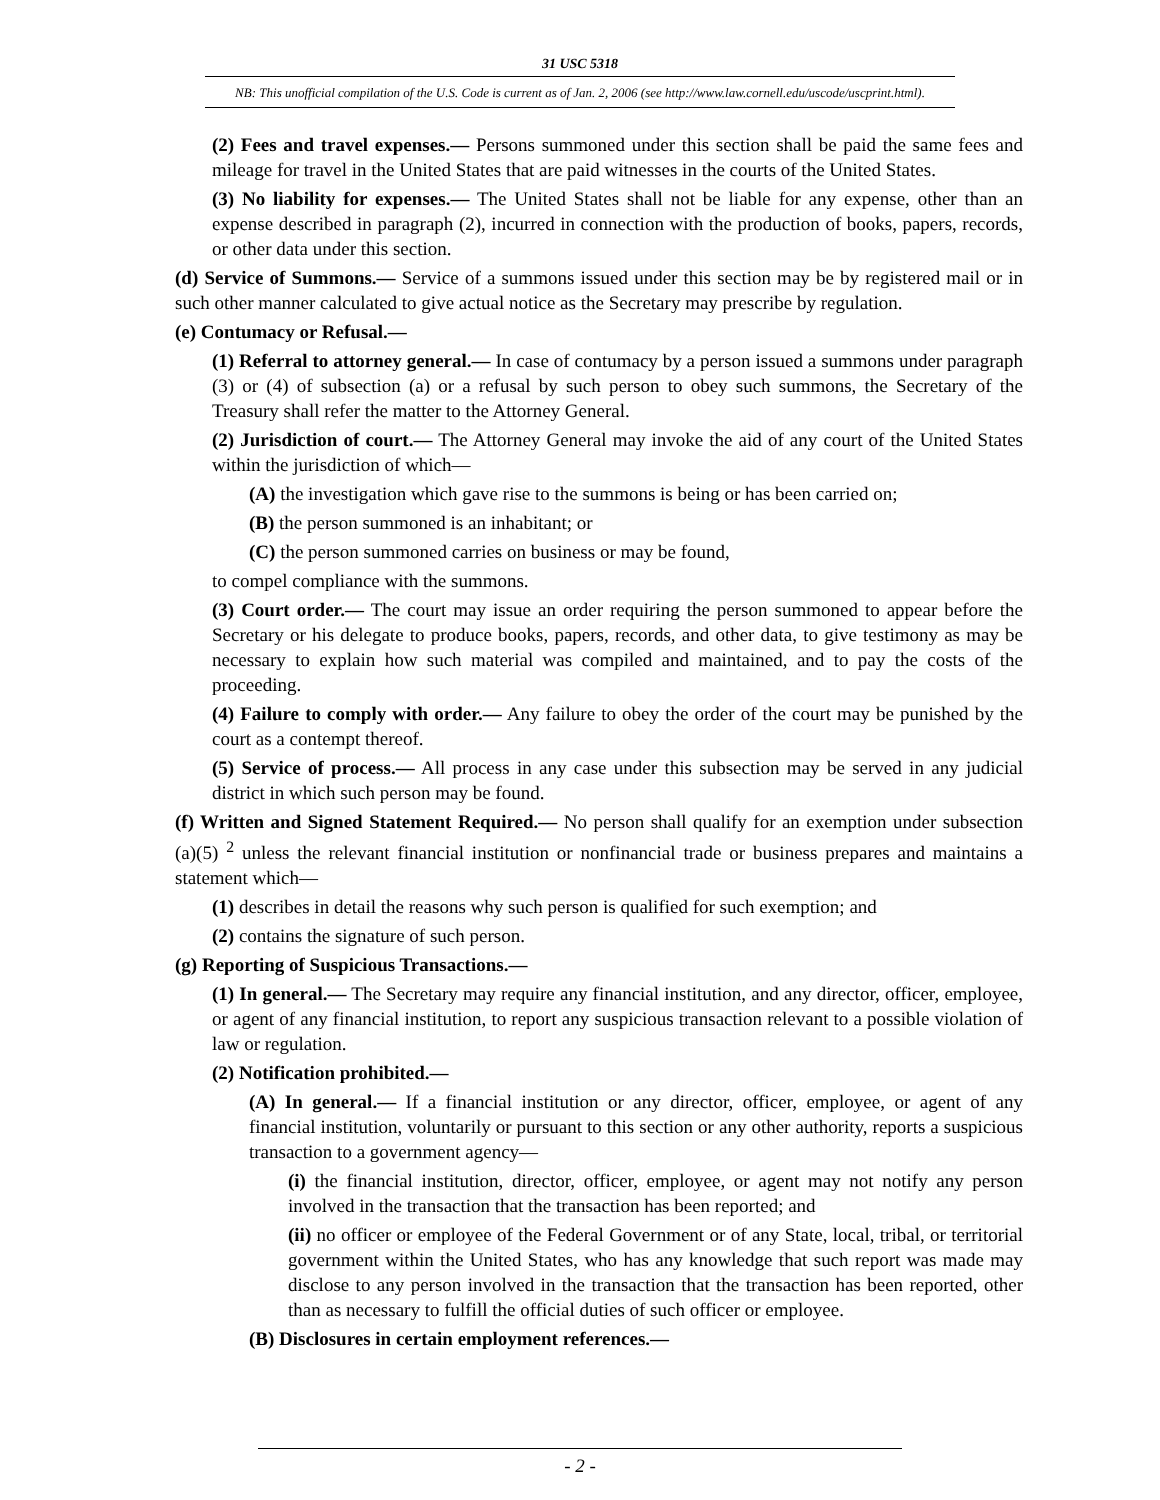31 USC 5318
NB: This unofficial compilation of the U.S. Code is current as of Jan. 2, 2006 (see http://www.law.cornell.edu/uscode/uscprint.html).
(2) Fees and travel expenses.— Persons summoned under this section shall be paid the same fees and mileage for travel in the United States that are paid witnesses in the courts of the United States.
(3) No liability for expenses.— The United States shall not be liable for any expense, other than an expense described in paragraph (2), incurred in connection with the production of books, papers, records, or other data under this section.
(d) Service of Summons.— Service of a summons issued under this section may be by registered mail or in such other manner calculated to give actual notice as the Secretary may prescribe by regulation.
(e) Contumacy or Refusal.—
(1) Referral to attorney general.— In case of contumacy by a person issued a summons under paragraph (3) or (4) of subsection (a) or a refusal by such person to obey such summons, the Secretary of the Treasury shall refer the matter to the Attorney General.
(2) Jurisdiction of court.— The Attorney General may invoke the aid of any court of the United States within the jurisdiction of which—
(A) the investigation which gave rise to the summons is being or has been carried on;
(B) the person summoned is an inhabitant; or
(C) the person summoned carries on business or may be found,
to compel compliance with the summons.
(3) Court order.— The court may issue an order requiring the person summoned to appear before the Secretary or his delegate to produce books, papers, records, and other data, to give testimony as may be necessary to explain how such material was compiled and maintained, and to pay the costs of the proceeding.
(4) Failure to comply with order.— Any failure to obey the order of the court may be punished by the court as a contempt thereof.
(5) Service of process.— All process in any case under this subsection may be served in any judicial district in which such person may be found.
(f) Written and Signed Statement Required.— No person shall qualify for an exemption under subsection (a)(5) <sup>2</sup> unless the relevant financial institution or nonfinancial trade or business prepares and maintains a statement which—
(1) describes in detail the reasons why such person is qualified for such exemption; and
(2) contains the signature of such person.
(g) Reporting of Suspicious Transactions.—
(1) In general.— The Secretary may require any financial institution, and any director, officer, employee, or agent of any financial institution, to report any suspicious transaction relevant to a possible violation of law or regulation.
(2) Notification prohibited.—
(A) In general.— If a financial institution or any director, officer, employee, or agent of any financial institution, voluntarily or pursuant to this section or any other authority, reports a suspicious transaction to a government agency—
(i) the financial institution, director, officer, employee, or agent may not notify any person involved in the transaction that the transaction has been reported; and
(ii) no officer or employee of the Federal Government or of any State, local, tribal, or territorial government within the United States, who has any knowledge that such report was made may disclose to any person involved in the transaction that the transaction has been reported, other than as necessary to fulfill the official duties of such officer or employee.
(B) Disclosures in certain employment references.—
- 2 -